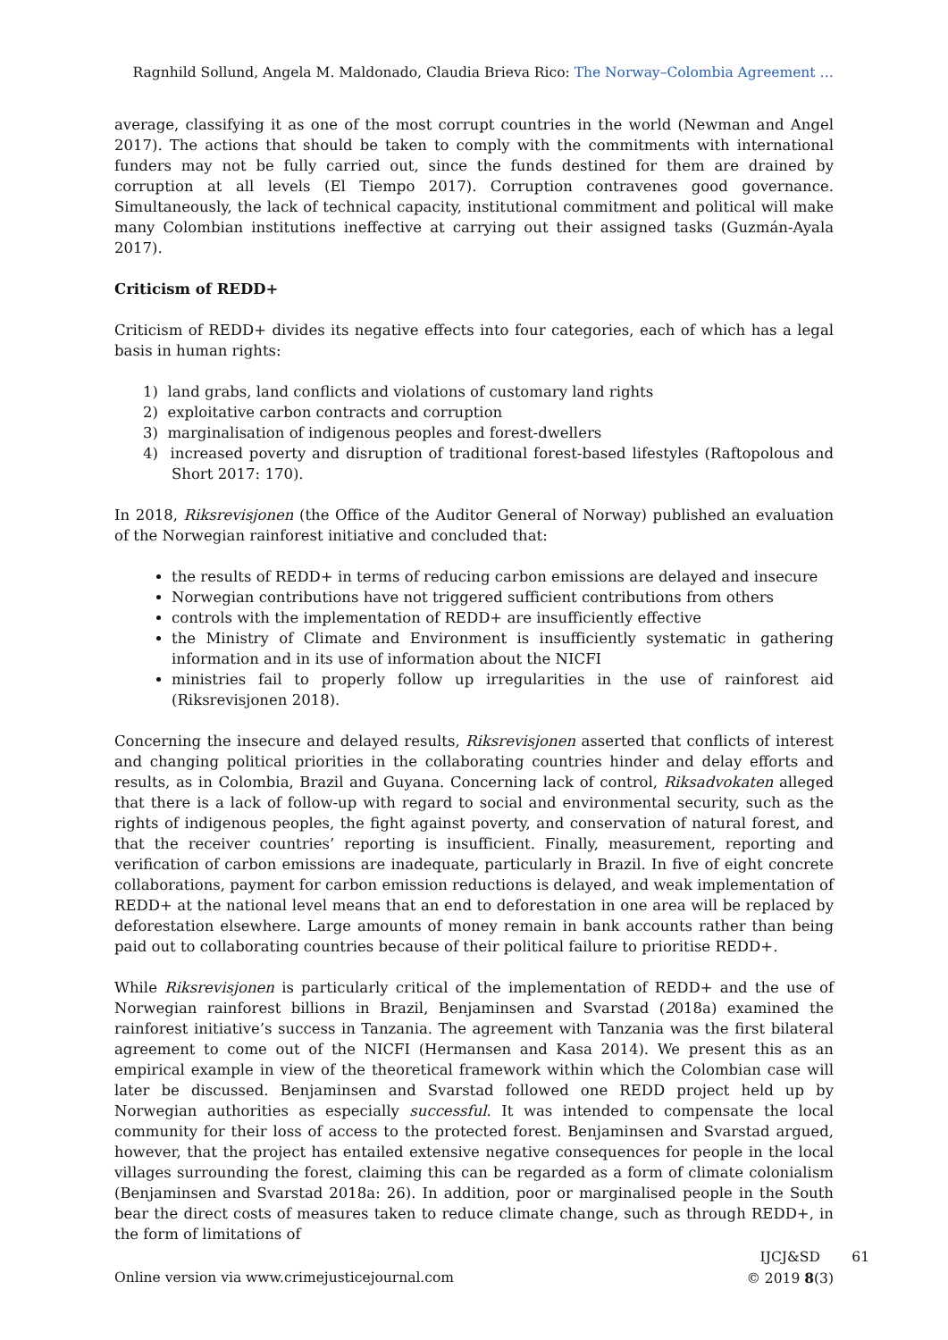Ragnhild Sollund, Angela M. Maldonado, Claudia Brieva Rico: The Norway–Colombia Agreement …
average, classifying it as one of the most corrupt countries in the world (Newman and Angel 2017). The actions that should be taken to comply with the commitments with international funders may not be fully carried out, since the funds destined for them are drained by corruption at all levels (El Tiempo 2017). Corruption contravenes good governance. Simultaneously, the lack of technical capacity, institutional commitment and political will make many Colombian institutions ineffective at carrying out their assigned tasks (Guzmán-Ayala 2017).
Criticism of REDD+
Criticism of REDD+ divides its negative effects into four categories, each of which has a legal basis in human rights:
1) land grabs, land conflicts and violations of customary land rights
2) exploitative carbon contracts and corruption
3) marginalisation of indigenous peoples and forest-dwellers
4) increased poverty and disruption of traditional forest-based lifestyles (Raftopolous and Short 2017: 170).
In 2018, Riksrevisjonen (the Office of the Auditor General of Norway) published an evaluation of the Norwegian rainforest initiative and concluded that:
the results of REDD+ in terms of reducing carbon emissions are delayed and insecure
Norwegian contributions have not triggered sufficient contributions from others
controls with the implementation of REDD+ are insufficiently effective
the Ministry of Climate and Environment is insufficiently systematic in gathering information and in its use of information about the NICFI
ministries fail to properly follow up irregularities in the use of rainforest aid (Riksrevisjonen 2018).
Concerning the insecure and delayed results, Riksrevisjonen asserted that conflicts of interest and changing political priorities in the collaborating countries hinder and delay efforts and results, as in Colombia, Brazil and Guyana. Concerning lack of control, Riksadvokaten alleged that there is a lack of follow-up with regard to social and environmental security, such as the rights of indigenous peoples, the fight against poverty, and conservation of natural forest, and that the receiver countries’ reporting is insufficient. Finally, measurement, reporting and verification of carbon emissions are inadequate, particularly in Brazil. In five of eight concrete collaborations, payment for carbon emission reductions is delayed, and weak implementation of REDD+ at the national level means that an end to deforestation in one area will be replaced by deforestation elsewhere. Large amounts of money remain in bank accounts rather than being paid out to collaborating countries because of their political failure to prioritise REDD+.
While Riksrevisjonen is particularly critical of the implementation of REDD+ and the use of Norwegian rainforest billions in Brazil, Benjaminsen and Svarstad (2018a) examined the rainforest initiative’s success in Tanzania. The agreement with Tanzania was the first bilateral agreement to come out of the NICFI (Hermansen and Kasa 2014). We present this as an empirical example in view of the theoretical framework within which the Colombian case will later be discussed. Benjaminsen and Svarstad followed one REDD project held up by Norwegian authorities as especially successful. It was intended to compensate the local community for their loss of access to the protected forest. Benjaminsen and Svarstad argued, however, that the project has entailed extensive negative consequences for people in the local villages surrounding the forest, claiming this can be regarded as a form of climate colonialism (Benjaminsen and Svarstad 2018a: 26). In addition, poor or marginalised people in the South bear the direct costs of measures taken to reduce climate change, such as through REDD+, in the form of limitations of
Online version via www.crimejusticejournal.com
IJCJ&SD
© 2019 8(3)
61